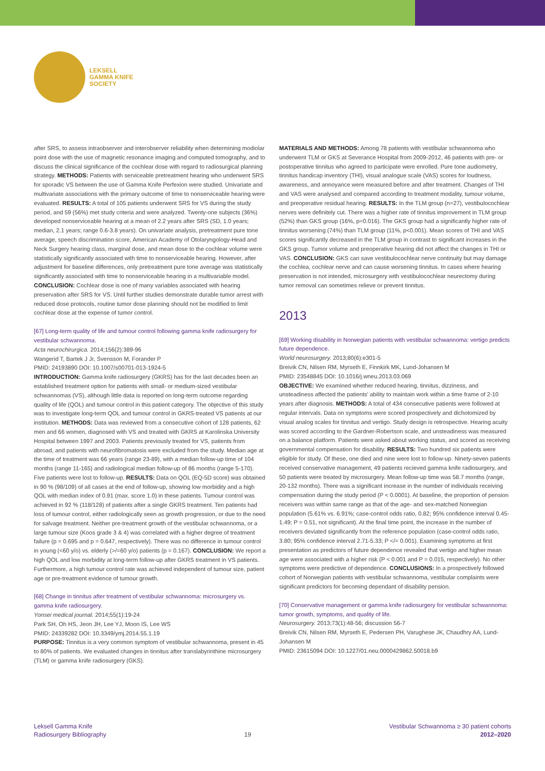LEKSELL
GAMMA KNIFE
SOCIETY
after SRS, to assess intraobserver and interobserver reliability when determining modiolar point dose with the use of magnetic resonance imaging and computed tomography, and to discuss the clinical significance of the cochlear dose with regard to radiosurgical planning strategy. METHODS: Patients with serviceable pretreatment hearing who underwent SRS for sporadic VS between the use of Gamma Knife Perfexion were studied. Univariate and multivariate associations with the primary outcome of time to nonserviceable hearing were evaluated. RESULTS: A total of 105 patients underwent SRS for VS during the study period, and 59 (56%) met study criteria and were analyzed. Twenty-one subjects (36%) developed nonserviceable hearing at a mean of 2.2 years after SRS (SD, 1.0 years; median, 2.1 years; range 0.6-3.8 years). On univariate analysis, pretreatment pure tone average, speech discrimination score, American Academy of Otolaryngology-Head and Neck Surgery hearing class, marginal dose, and mean dose to the cochlear volume were statistically significantly associated with time to nonserviceable hearing. However, after adjustment for baseline differences, only pretreatment pure tone average was statistically significantly associated with time to nonserviceable hearing in a multivariable model. CONCLUSION: Cochlear dose is one of many variables associated with hearing preservation after SRS for VS. Until further studies demonstrate durable tumor arrest with reduced dose protocols, routine tumor dose planning should not be modified to limit cochlear dose at the expense of tumor control.
[67] Long-term quality of life and tumour control following gamma knife radiosurgery for vestibular schwannoma.
Acta neurochirurgica. 2014;156(2):389-96
Wangerid T, Bartek J Jr, Svensson M, Forander P
PMID: 24193890 DOI: 10.1007/s00701-013-1924-5
INTRODUCTION: Gamma knife radiosurgery (GKRS) has for the last decades been an established treatment option for patients with small- or medium-sized vestibular schwannomas (VS), although little data is reported on long-term outcome regarding quality of life (QOL) and tumour control in this patient category. The objective of this study was to investigate long-term QOL and tumour control in GKRS-treated VS patients at our institution. METHODS: Data was reviewed from a consecutive cohort of 128 patients, 62 men and 66 women, diagnosed with VS and treated with GKRS at Karolinska University Hospital between 1997 and 2003. Patients previously treated for VS, patients from abroad, and patients with neurofibromatosis were excluded from the study. Median age at the time of treatment was 66 years (range 23-89), with a median follow-up time of 104 months (range 11-165) and radiological median follow-up of 86 months (range 5-170). Five patients were lost to follow-up. RESULTS: Data on QOL (EQ-5D score) was obtained in 90 % (98/109) of all cases at the end of follow-up, showing low morbidity and a high QOL with median index of 0.91 (max. score 1.0) in these patients. Tumour control was achieved in 92 % (118/128) of patients after a single GKRS treatment. Ten patients had loss of tumour control, either radiologically seen as growth progression, or due to the need for salvage treatment. Neither pre-treatment growth of the vestibular schwannoma, or a large tumour size (Koos grade 3 & 4) was correlated with a higher degree of treatment failure (p = 0.695 and p = 0.647, respectively). There was no difference in tumour control in young (<60 y/o) vs. elderly (>/=60 y/o) patients (p = 0.167). CONCLUSION: We report a high QOL and low morbidity at long-term follow-up after GKRS treatment in VS patients. Furthermore, a high tumour control rate was achieved independent of tumour size, patient age or pre-treatment evidence of tumour growth.
[68] Change in tinnitus after treatment of vestibular schwannoma: microsurgery vs. gamma knife radiosurgery.
Yonsei medical journal. 2014;55(1):19-24
Park SH, Oh HS, Jeon JH, Lee YJ, Moon IS, Lee WS
PMID: 24339282 DOI: 10.3349/ymj.2014.55.1.19
PURPOSE: Tinnitus is a very common symptom of vestibular schwannoma, present in 45 to 80% of patients. We evaluated changes in tinnitus after translabyrinthine microsurgery (TLM) or gamma knife radiosurgery (GKS).
MATERIALS AND METHODS: Among 78 patients with vestibular schwannoma who underwent TLM or GKS at Severance Hospital from 2009-2012, 46 patients with pre- or postoperative tinnitus who agreed to participate were enrolled. Pure tone audiometry, tinnitus handicap inventory (THI), visual analogue scale (VAS) scores for loudness, awareness, and annoyance were measured before and after treatment. Changes of THI and VAS were analysed and compared according to treatment modality, tumour volume, and preoperative residual hearing. RESULTS: In the TLM group (n=27), vestibulocochlear nerves were definitely cut. There was a higher rate of tinnitus improvement in TLM group (52%) than GKS group (16%, p=0.016). The GKS group had a significantly higher rate of tinnitus worsening (74%) than TLM group (11%, p<0.001). Mean scores of THI and VAS scores significantly decreased in the TLM group in contrast to significant increases in the GKS group. Tumor volume and preoperative hearing did not affect the changes in THI or VAS. CONCLUSION: GKS can save vestibulocochlear nerve continuity but may damage the cochlea, cochlear nerve and can cause worsening tinnitus. In cases where hearing preservation is not intended, microsurgery with vestibulocochlear neurectomy during tumor removal can sometimes relieve or prevent tinnitus.
2013
[69] Working disability in Norwegian patients with vestibular schwannoma: vertigo predicts future dependence.
World neurosurgery. 2013;80(6):e301-5
Breivik CN, Nilsen RM, Myrseth E, Finnkirk MK, Lund-Johansen M
PMID: 23548845 DOI: 10.1016/j.wneu.2013.03.069
OBJECTIVE: We examined whether reduced hearing, tinnitus, dizziness, and unsteadiness affected the patients' ability to maintain work within a time frame of 2-10 years after diagnosis. METHODS: A total of 434 consecutive patients were followed at regular intervals. Data on symptoms were scored prospectively and dichotomized by visual analog scales for tinnitus and vertigo. Study design is retrospective. Hearing acuity was scored according to the Gardner-Robertson scale, and unsteadiness was measured on a balance platform. Patients were asked about working status, and scored as receiving governmental compensation for disability. RESULTS: Two hundred six patients were eligible for study. Of these, one died and nine were lost to follow-up. Ninety-seven patients received conservative management, 49 patients recieved gamma knife radiosurgery, and 50 patients were treated by microsurgery. Mean follow-up time was 58.7 months (range, 20-132 months). There was a significant increase in the number of individuals receiving compensation during the study period (P < 0.0001). At baseline, the proportion of pension receivers was within same range as that of the age- and sex-matched Norwegian population (5.61% vs. 6.91%; case-control odds ratio, 0.82; 95% confidence interval 0.45-1.49; P = 0.51, not significant). At the final time point, the increase in the number of receivers deviated significantly from the reference population (case-control odds ratio, 3.80; 95% confidence interval 2.71-5.33; P </= 0.001). Examining symptoms at first presentation as predictors of future dependence revealed that vertigo and higher mean age were associated with a higher risk (P < 0.001 and P = 0.015, respectively). No other symptoms were predictive of dependence. CONCLUSIONS: In a prospectively followed cohort of Norwegian patients with vestibular schwannoma, vestibular complaints were significant predictors for becoming dependant of disability pension.
[70] Conservative management or gamma knife radiosurgery for vestibular schwannoma: tumor growth, symptoms, and quality of life.
Neurosurgery. 2013;73(1):48-56; discussion 56-7
Breivik CN, Nilsen RM, Myrseth E, Pedersen PH, Varughese JK, Chaudhry AA, Lund-Johansen M
PMID: 23615094 DOI: 10.1227/01.neu.0000429862.50018.b9
Leksell Gamma Knife
Radiosurgery Bibliography
19
Vestibular Schwannoma ≥ 30 patient cohorts
2012–2020